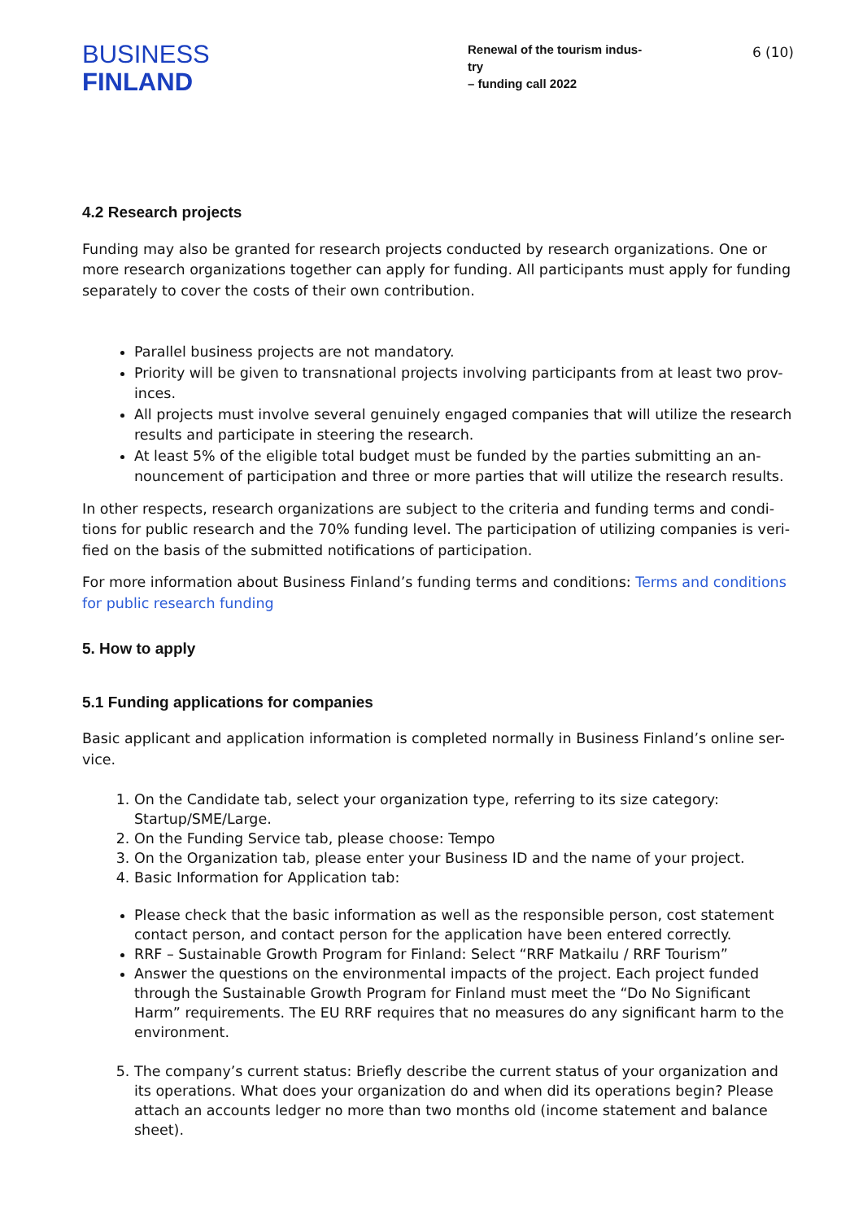BUSINESS
FINLAND
Renewal of the tourism indus-
try
– funding call 2022
6 (10)
4.2 Research projects
Funding may also be granted for research projects conducted by research organizations. One or more research organizations together can apply for funding. All participants must apply for funding separately to cover the costs of their own contribution.
Parallel business projects are not mandatory.
Priority will be given to transnational projects involving participants from at least two prov-inces.
All projects must involve several genuinely engaged companies that will utilize the research results and participate in steering the research.
At least 5% of the eligible total budget must be funded by the parties submitting an an-nouncement of participation and three or more parties that will utilize the research results.
In other respects, research organizations are subject to the criteria and funding terms and condi-tions for public research and the 70% funding level. The participation of utilizing companies is veri-fied on the basis of the submitted notifications of participation.
For more information about Business Finland’s funding terms and conditions: Terms and conditions for public research funding
5. How to apply
5.1 Funding applications for companies
Basic applicant and application information is completed normally in Business Finland’s online ser-vice.
1. On the Candidate tab, select your organization type, referring to its size category: Startup/SME/Large.
2. On the Funding Service tab, please choose: Tempo
3. On the Organization tab, please enter your Business ID and the name of your project.
4. Basic Information for Application tab:
Please check that the basic information as well as the responsible person, cost statement contact person, and contact person for the application have been entered correctly.
RRF – Sustainable Growth Program for Finland: Select “RRF Matkailu / RRF Tourism”
Answer the questions on the environmental impacts of the project. Each project funded through the Sustainable Growth Program for Finland must meet the “Do No Significant Harm” requirements. The EU RRF requires that no measures do any significant harm to the environment.
5. The company’s current status: Briefly describe the current status of your organization and its operations. What does your organization do and when did its operations begin? Please attach an accounts ledger no more than two months old (income statement and balance sheet).